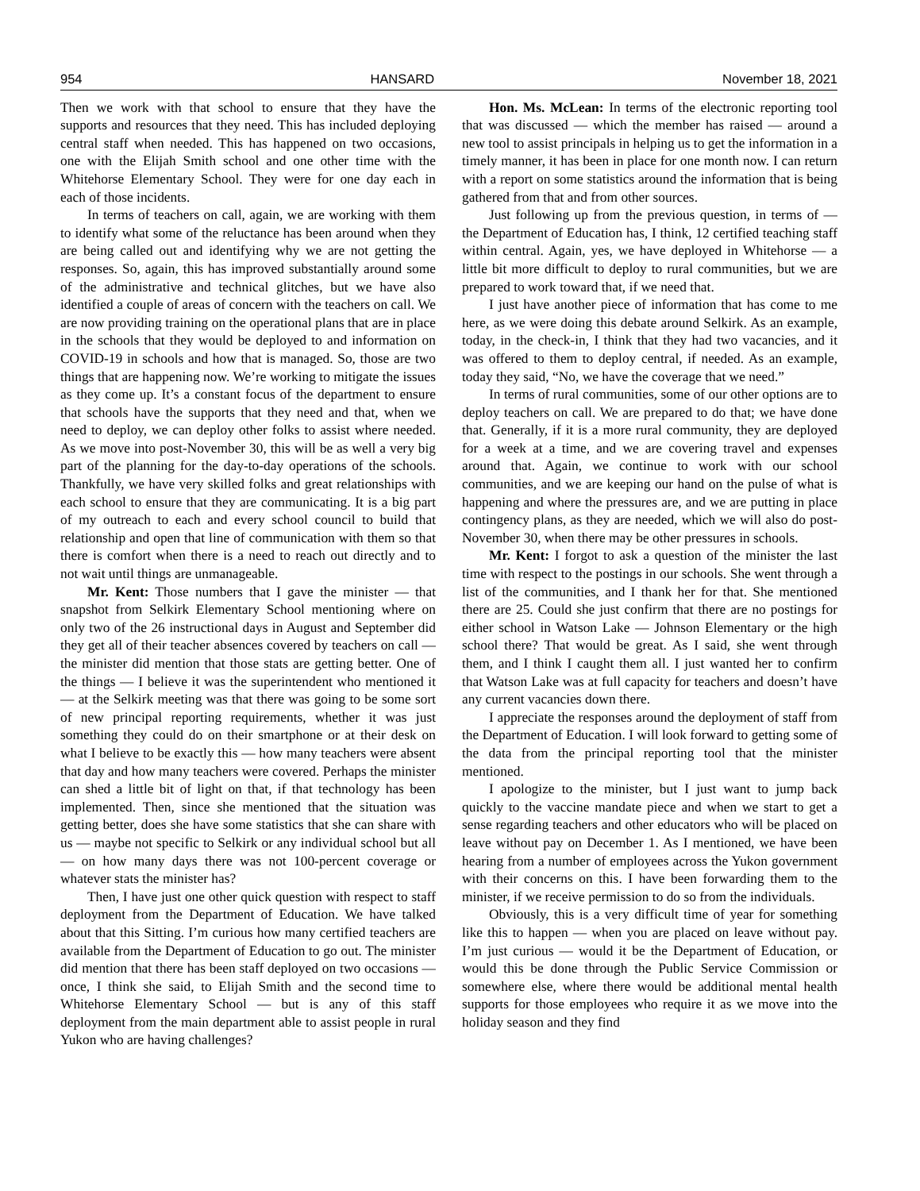954 HANSARD November 18, 2021
Then we work with that school to ensure that they have the supports and resources that they need. This has included deploying central staff when needed. This has happened on two occasions, one with the Elijah Smith school and one other time with the Whitehorse Elementary School. They were for one day each in each of those incidents.
In terms of teachers on call, again, we are working with them to identify what some of the reluctance has been around when they are being called out and identifying why we are not getting the responses. So, again, this has improved substantially around some of the administrative and technical glitches, but we have also identified a couple of areas of concern with the teachers on call. We are now providing training on the operational plans that are in place in the schools that they would be deployed to and information on COVID-19 in schools and how that is managed. So, those are two things that are happening now. We’re working to mitigate the issues as they come up. It’s a constant focus of the department to ensure that schools have the supports that they need and that, when we need to deploy, we can deploy other folks to assist where needed. As we move into post-November 30, this will be as well a very big part of the planning for the day-to-day operations of the schools. Thankfully, we have very skilled folks and great relationships with each school to ensure that they are communicating. It is a big part of my outreach to each and every school council to build that relationship and open that line of communication with them so that there is comfort when there is a need to reach out directly and to not wait until things are unmanageable.
Mr. Kent: Those numbers that I gave the minister — that snapshot from Selkirk Elementary School mentioning where on only two of the 26 instructional days in August and September did they get all of their teacher absences covered by teachers on call — the minister did mention that those stats are getting better. One of the things — I believe it was the superintendent who mentioned it — at the Selkirk meeting was that there was going to be some sort of new principal reporting requirements, whether it was just something they could do on their smartphone or at their desk on what I believe to be exactly this — how many teachers were absent that day and how many teachers were covered. Perhaps the minister can shed a little bit of light on that, if that technology has been implemented. Then, since she mentioned that the situation was getting better, does she have some statistics that she can share with us — maybe not specific to Selkirk or any individual school but all — on how many days there was not 100-percent coverage or whatever stats the minister has?
Then, I have just one other quick question with respect to staff deployment from the Department of Education. We have talked about that this Sitting. I’m curious how many certified teachers are available from the Department of Education to go out. The minister did mention that there has been staff deployed on two occasions — once, I think she said, to Elijah Smith and the second time to Whitehorse Elementary School — but is any of this staff deployment from the main department able to assist people in rural Yukon who are having challenges?
Hon. Ms. McLean: In terms of the electronic reporting tool that was discussed — which the member has raised — around a new tool to assist principals in helping us to get the information in a timely manner, it has been in place for one month now. I can return with a report on some statistics around the information that is being gathered from that and from other sources.
Just following up from the previous question, in terms of — the Department of Education has, I think, 12 certified teaching staff within central. Again, yes, we have deployed in Whitehorse — a little bit more difficult to deploy to rural communities, but we are prepared to work toward that, if we need that.
I just have another piece of information that has come to me here, as we were doing this debate around Selkirk. As an example, today, in the check-in, I think that they had two vacancies, and it was offered to them to deploy central, if needed. As an example, today they said, “No, we have the coverage that we need.”
In terms of rural communities, some of our other options are to deploy teachers on call. We are prepared to do that; we have done that. Generally, if it is a more rural community, they are deployed for a week at a time, and we are covering travel and expenses around that. Again, we continue to work with our school communities, and we are keeping our hand on the pulse of what is happening and where the pressures are, and we are putting in place contingency plans, as they are needed, which we will also do post-November 30, when there may be other pressures in schools.
Mr. Kent: I forgot to ask a question of the minister the last time with respect to the postings in our schools. She went through a list of the communities, and I thank her for that. She mentioned there are 25. Could she just confirm that there are no postings for either school in Watson Lake — Johnson Elementary or the high school there? That would be great. As I said, she went through them, and I think I caught them all. I just wanted her to confirm that Watson Lake was at full capacity for teachers and doesn’t have any current vacancies down there.
I appreciate the responses around the deployment of staff from the Department of Education. I will look forward to getting some of the data from the principal reporting tool that the minister mentioned.
I apologize to the minister, but I just want to jump back quickly to the vaccine mandate piece and when we start to get a sense regarding teachers and other educators who will be placed on leave without pay on December 1. As I mentioned, we have been hearing from a number of employees across the Yukon government with their concerns on this. I have been forwarding them to the minister, if we receive permission to do so from the individuals.
Obviously, this is a very difficult time of year for something like this to happen — when you are placed on leave without pay. I’m just curious — would it be the Department of Education, or would this be done through the Public Service Commission or somewhere else, where there would be additional mental health supports for those employees who require it as we move into the holiday season and they find